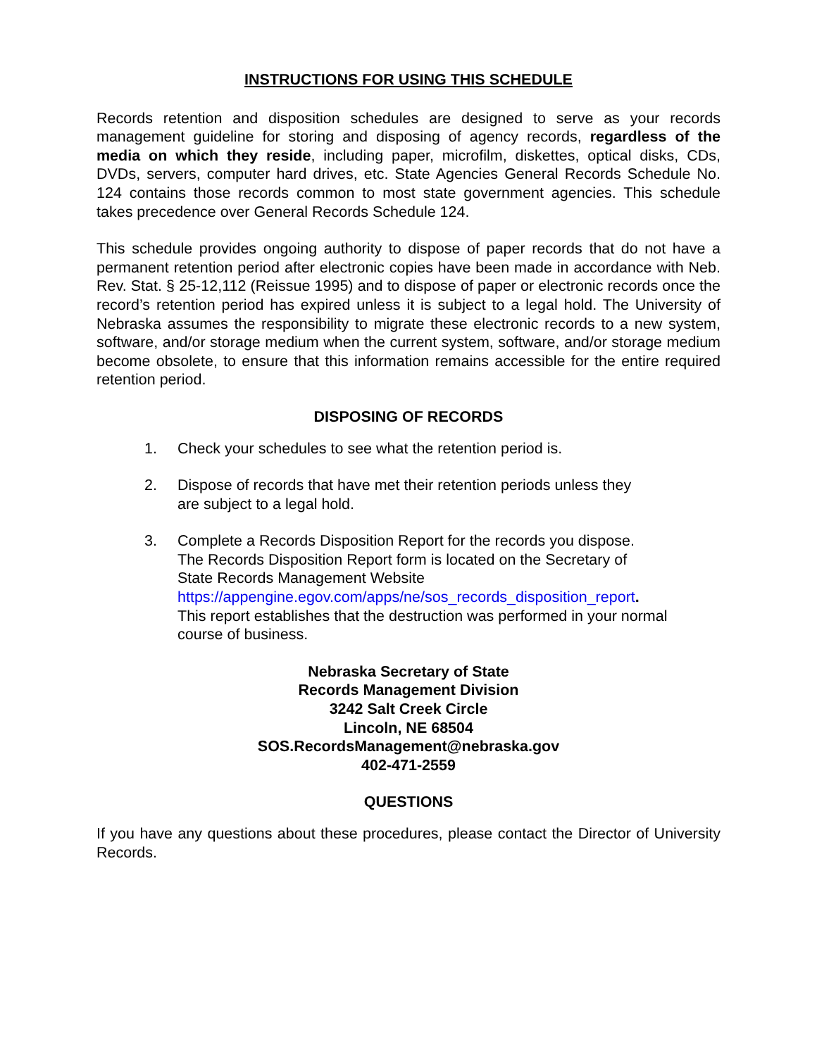INSTRUCTIONS FOR USING THIS SCHEDULE
Records retention and disposition schedules are designed to serve as your records management guideline for storing and disposing of agency records, regardless of the media on which they reside, including paper, microfilm, diskettes, optical disks, CDs, DVDs, servers, computer hard drives, etc. State Agencies General Records Schedule No. 124 contains those records common to most state government agencies. This schedule takes precedence over General Records Schedule 124.
This schedule provides ongoing authority to dispose of paper records that do not have a permanent retention period after electronic copies have been made in accordance with Neb. Rev. Stat. § 25-12,112 (Reissue 1995) and to dispose of paper or electronic records once the record’s retention period has expired unless it is subject to a legal hold. The University of Nebraska assumes the responsibility to migrate these electronic records to a new system, software, and/or storage medium when the current system, software, and/or storage medium become obsolete, to ensure that this information remains accessible for the entire required retention period.
DISPOSING OF RECORDS
1. Check your schedules to see what the retention period is.
2. Dispose of records that have met their retention periods unless they
are subject to a legal hold.
3. Complete a Records Disposition Report for the records you dispose.
The Records Disposition Report form is located on the Secretary of
State Records Management Website
https://appengine.egov.com/apps/ne/sos_records_disposition_report.
This report establishes that the destruction was performed in your normal
course of business.
Nebraska Secretary of State
Records Management Division
3242 Salt Creek Circle
Lincoln, NE 68504
SOS.RecordsManagement@nebraska.gov
402-471-2559
QUESTIONS
If you have any questions about these procedures, please contact the Director of University Records.